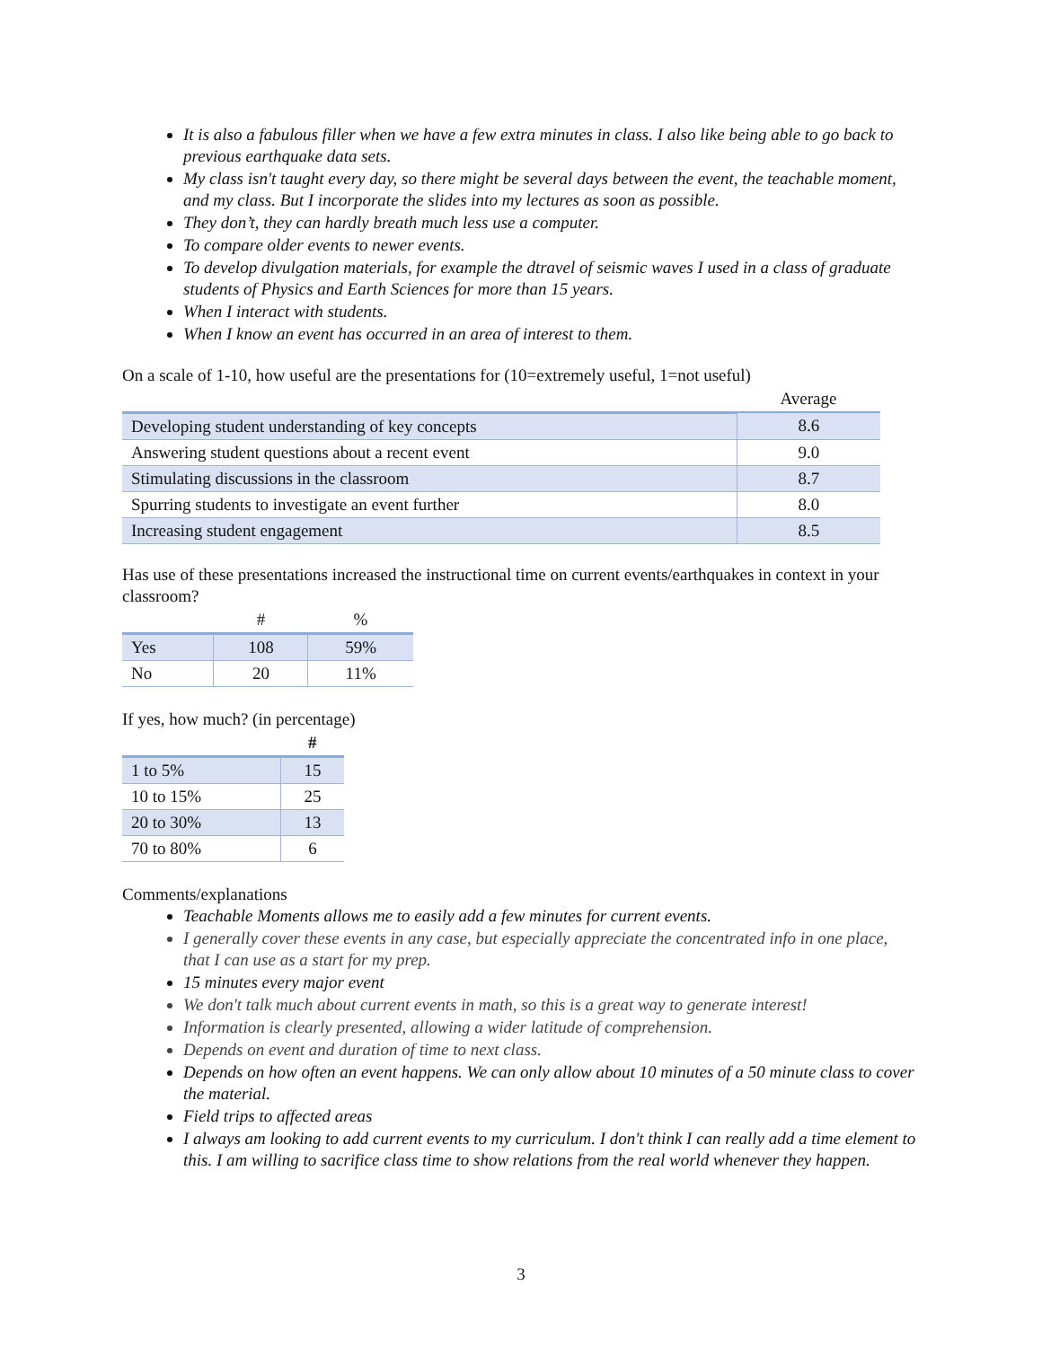It is also a fabulous filler when we have a few extra minutes in class. I also like being able to go back to previous earthquake data sets.
My class isn't taught every day, so there might be several days between the event, the teachable moment, and my class. But I incorporate the slides into my lectures as soon as possible.
They don’t, they can hardly breath much less use a computer.
To compare older events to newer events.
To develop divulgation materials, for example the dtravel of seismic waves I used in a class of graduate students of Physics and Earth Sciences for more than 15 years.
When I interact with students.
When I know an event has occurred in an area of interest to them.
On a scale of 1-10, how useful are the presentations for (10=extremely useful, 1=not useful)
| | Average |
| --- | --- |
| Developing student understanding of key concepts | 8.6 |
| Answering student questions about a recent event | 9.0 |
| Stimulating discussions in the classroom | 8.7 |
| Spurring students to investigate an event further | 8.0 |
| Increasing student engagement | 8.5 |
Has use of these presentations increased the instructional time on current events/earthquakes in context in your classroom?
| | # | % |
| --- | --- | --- |
| Yes | 108 | 59% |
| No | 20 | 11% |
If yes, how much? (in percentage)
| | # |
| --- | --- |
| 1 to 5% | 15 |
| 10 to 15% | 25 |
| 20 to 30% | 13 |
| 70 to 80% | 6 |
Comments/explanations
Teachable Moments allows me to easily add a few minutes for current events.
I generally cover these events in any case, but especially appreciate the concentrated info in one place, that I can use as a start for my prep.
15 minutes every major event
We don't talk much about current events in math, so this is a great way to generate interest!
Information is clearly presented, allowing a wider latitude of comprehension.
Depends on event and duration of time to next class.
Depends on how often an event happens. We can only allow about 10 minutes of a 50 minute class to cover the material.
Field trips to affected areas
I always am looking to add current events to my curriculum. I don't think I can really add a time element to this. I am willing to sacrifice class time to show relations from the real world whenever they happen.
3